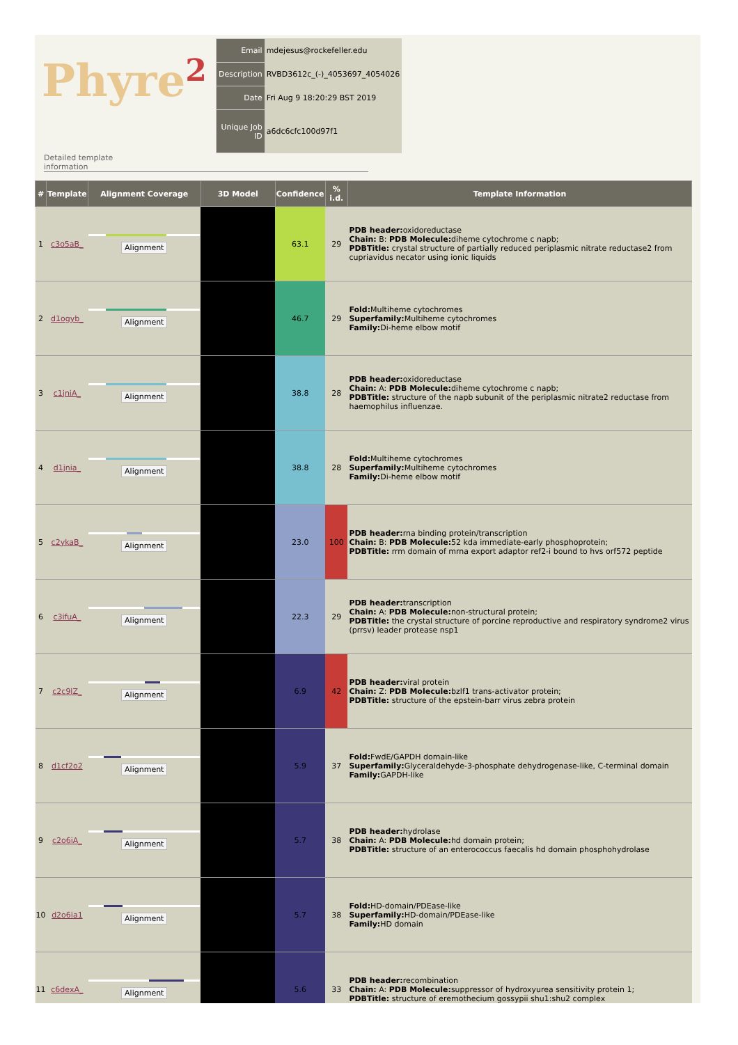Phyre<sup>2</sup>
| Email | mdejesus@rockefeller.edu |
| Description | RVBD3612c_(-)_4053697_4054026 |
| Date | Fri Aug 9 18:20:29 BST 2019 |
| Unique Job ID | a6dc6cfc100d97f1 |
Detailed template
information
| # | Template | Alignment Coverage | 3D Model | Confidence | % i.d. | Template Information |
| --- | --- | --- | --- | --- | --- | --- |
| 1 | c3o5aB_ | Alignment | | 63.1 | 29 | PDB header: oxidoreductase Chain: B: PDB Molecule: diheme cytochrome c napb; PDBTitle: crystal structure of partially reduced periplasmic nitrate reductase2 from cupriavidus necator using ionic liquids |
| 2 | d1ogyb_ | Alignment | | 46.7 | 29 | Fold: Multiheme cytochromes Superfamily: Multiheme cytochromes Family: Di-heme elbow motif |
| 3 | c1jniA_ | Alignment | | 38.8 | 28 | PDB header: oxidoreductase Chain: A: PDB Molecule: diheme cytochrome c napb; PDBTitle: structure of the napb subunit of the periplasmic nitrate2 reductase from haemophilus influenzae. |
| 4 | d1jnia_ | Alignment | | 38.8 | 28 | Fold: Multiheme cytochromes Superfamily: Multiheme cytochromes Family: Di-heme elbow motif |
| 5 | c2ykaB_ | Alignment | | 23.0 | 100 | PDB header: rna binding protein/transcription Chain: B: PDB Molecule: 52 kda immediate-early phosphoprotein; PDBTitle: rrm domain of mrna export adaptor ref2-i bound to hvs orf572 peptide |
| 6 | c3ifuA_ | Alignment | | 22.3 | 29 | PDB header: transcription Chain: A: PDB Molecule: non-structural protein; PDBTitle: the crystal structure of porcine reproductive and respiratory syndrome2 virus (prrsv) leader protease nsp1 |
| 7 | c2c9lZ_ | Alignment | | 6.9 | 42 | PDB header: viral protein Chain: Z: PDB Molecule: bzlf1 trans-activator protein; PDBTitle: structure of the epstein-barr virus zebra protein |
| 8 | d1cf2o2 | Alignment | | 5.9 | 37 | Fold: FwdE/GAPDH domain-like Superfamily: Glyceraldehyde-3-phosphate dehydrogenase-like, C-terminal domain Family: GAPDH-like |
| 9 | c2o6iA_ | Alignment | | 5.7 | 38 | PDB header: hydrolase Chain: A: PDB Molecule: hd domain protein; PDBTitle: structure of an enterococcus faecalis hd domain phosphohydrolase |
| 10 | d2o6ia1 | Alignment | | 5.7 | 38 | Fold: HD-domain/PDEase-like Superfamily: HD-domain/PDEase-like Family: HD domain |
| 11 | c6dexA_ | Alignment | | 5.6 | 33 | PDB header: recombination Chain: A: PDB Molecule: suppressor of hydroxyurea sensitivity protein 1; PDBTitle: structure of eremothecium gossypii shu1:shu2 complex |